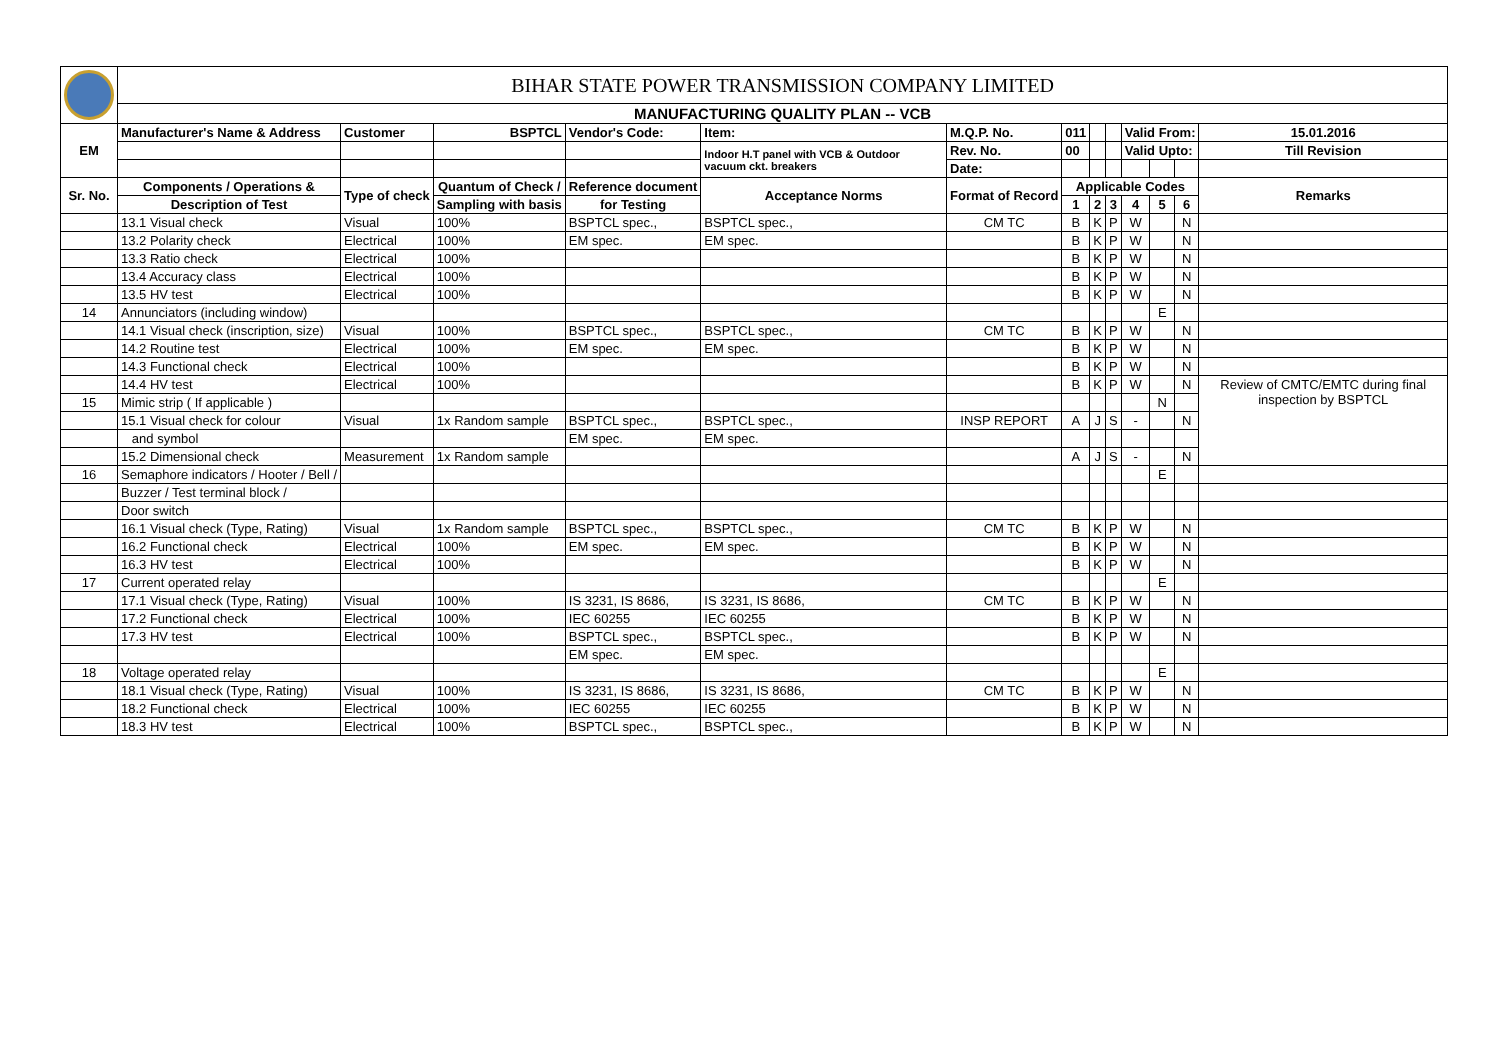| | BIHAR STATE POWER TRANSMISSION COMPANY LIMITED | | | | | | | | | | | | |
| | MANUFACTURING QUALITY PLAN -- VCB | | | | | | | | | | | | |
| EM | Manufacturer's Name & Address | Customer | BSPTCL | Vendor's Code: | Item: | M.Q.P. No. | 011 | | | Valid From: | | | 15.01.2016 |
| | | | | | Indoor H.T panel with VCB & Outdoor vacuum ckt. breakers | Rev. No. | 00 | | | Valid Upto: | | | Till Revision |
| | | | | | | Date: | | | | | | | |
| Sr. No. | Components / Operations & | Type of check | Quantum of Check / | Reference document | Acceptance Norms | Format of Record | Applicable Codes | | | | | | Remarks |
| | Description of Test | | Sampling with basis | for Testing | | | 1 | 2 | 3 | 4 | 5 | 6 | |
| | 13.1 Visual check | Visual | 100% | BSPTCL spec., | BSPTCL spec., | CM TC | B | K | P | W | | N | |
| | 13.2 Polarity check | Electrical | 100% | EM spec. | EM spec. | | B | K | P | W | | N | |
| | 13.3 Ratio check | Electrical | 100% | | | | B | K | P | W | | N | |
| | 13.4 Accuracy class | Electrical | 100% | | | | B | K | P | W | | N | |
| | 13.5 HV test | Electrical | 100% | | | | B | K | P | W | | N | |
| 14 | Annunciators (including window) | | | | | | | | | | E | | |
| | 14.1 Visual check (inscription, size) | Visual | 100% | BSPTCL spec., | BSPTCL spec., | CM TC | B | K | P | W | | N | |
| | 14.2 Routine test | Electrical | 100% | EM spec. | EM spec. | | B | K | P | W | | N | |
| | 14.3 Functional check | Electrical | 100% | | | | B | K | P | W | | N | |
| | 14.4 HV test | Electrical | 100% | | | | B | K | P | W | | N | Review of CMTC/EMTC during final inspection by BSPTCL |
| 15 | Mimic strip ( If applicable ) | | | | | | | | | | N | | |
| | 15.1 Visual check for colour | Visual | 1x Random sample | BSPTCL spec., | BSPTCL spec., | INSP REPORT | A | J | S | - | | N | |
| | and symbol | | | EM spec. | EM spec. | | | | | | | | |
| | 15.2 Dimensional check | Measurement | 1x Random sample | | | | A | J | S | - | | N | |
| 16 | Semaphore indicators / Hooter / Bell / | | | | | | | | | | E | | |
| | Buzzer / Test terminal block / | | | | | | | | | | | | |
| | Door switch | | | | | | | | | | | | |
| | 16.1 Visual check (Type, Rating) | Visual | 1x Random sample | BSPTCL spec., | BSPTCL spec., | CM TC | B | K | P | W | | N | |
| | 16.2 Functional check | Electrical | 100% | EM spec. | EM spec. | | B | K | P | W | | N | |
| | 16.3 HV test | Electrical | 100% | | | | B | K | P | W | | N | |
| 17 | Current operated relay | | | | | | | | | | E | | |
| | 17.1 Visual check (Type, Rating) | Visual | 100% | IS 3231, IS 8686, | IS 3231, IS 8686, | CM TC | B | K | P | W | | N | |
| | 17.2 Functional check | Electrical | 100% | IEC 60255 | IEC 60255 | | B | K | P | W | | N | |
| | 17.3 HV test | Electrical | 100% | BSPTCL spec., | BSPTCL spec., | | B | K | P | W | | N | |
| | | | | EM spec. | EM spec. | | | | | | | | |
| 18 | Voltage operated relay | | | | | | | | | | E | | |
| | 18.1 Visual check (Type, Rating) | Visual | 100% | IS 3231, IS 8686, | IS 3231, IS 8686, | CM TC | B | K | P | W | | N | |
| | 18.2 Functional check | Electrical | 100% | IEC 60255 | IEC 60255 | | B | K | P | W | | N | |
| | 18.3 HV test | Electrical | 100% | BSPTCL spec., | BSPTCL spec., | | B | K | P | W | | N | |